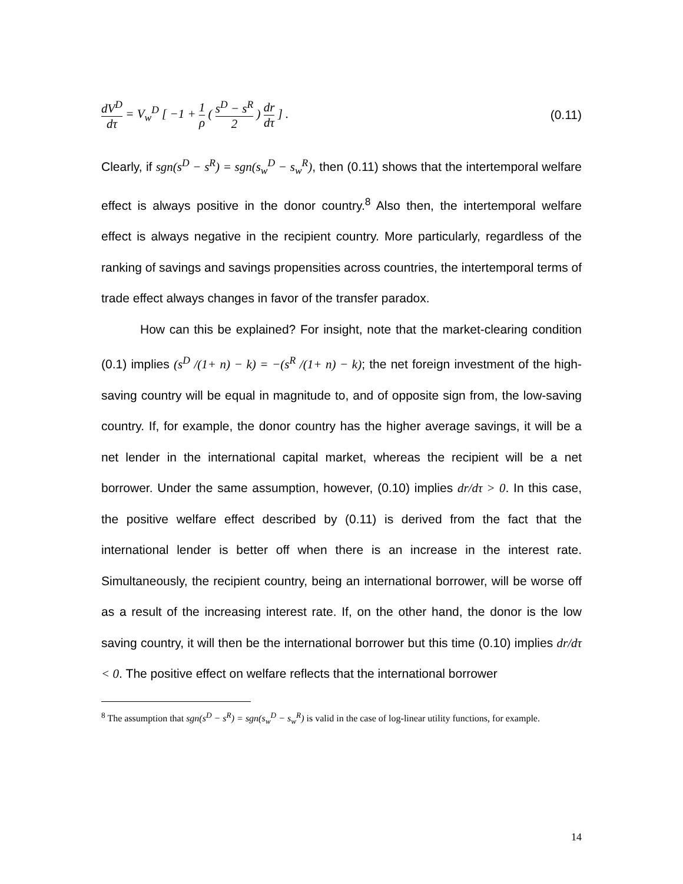dV<sup>D</sup> dτ = V<sub>w</sub><sup>D</sup> [ −1 + 1 ρ ( s<sup>D</sup> − s<sup>R</sup> 2 ) dr dτ ] .
(0.11)
Clearly, if sgn(s<sup>D</sup> − s<sup>R</sup>) = sgn(s<sub>w</sub><sup>D</sup> − s<sub>w</sub><sup>R</sup>), then (0.11) shows that the intertemporal welfare effect is always positive in the donor country.<sup>8</sup> Also then, the intertemporal welfare effect is always negative in the recipient country. More particularly, regardless of the ranking of savings and savings propensities across countries, the intertemporal terms of trade effect always changes in favor of the transfer paradox.
How can this be explained? For insight, note that the market-clearing condition (0.1) implies (s<sup>D</sup> /(1+ n) − k) = −(s<sup>R</sup> /(1+ n) − k); the net foreign investment of the high-saving country will be equal in magnitude to, and of opposite sign from, the low-saving country. If, for example, the donor country has the higher average savings, it will be a net lender in the international capital market, whereas the recipient will be a net borrower. Under the same assumption, however, (0.10) implies dr/dτ > 0. In this case, the positive welfare effect described by (0.11) is derived from the fact that the international lender is better off when there is an increase in the interest rate. Simultaneously, the recipient country, being an international borrower, will be worse off as a result of the increasing interest rate. If, on the other hand, the donor is the low saving country, it will then be the international borrower but this time (0.10) implies dr/dτ < 0. The positive effect on welfare reflects that the international borrower
<sup>8</sup> The assumption that sgn(s<sup>D</sup> − s<sup>R</sup>) = sgn(s<sub>w</sub><sup>D</sup> − s<sub>w</sub><sup>R</sup>) is valid in the case of log-linear utility functions, for example.
14